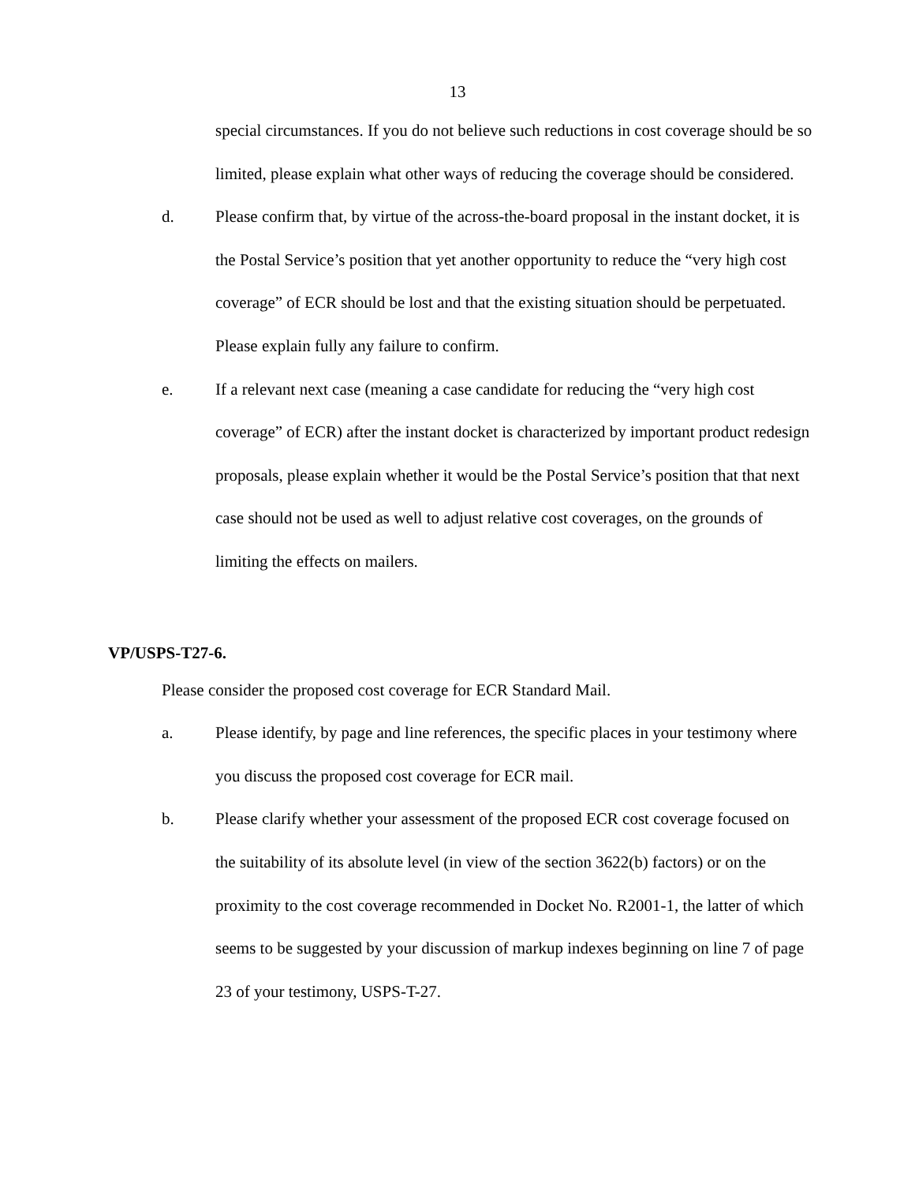13
special circumstances. If you do not believe such reductions in cost coverage should be so limited, please explain what other ways of reducing the coverage should be considered.
d. Please confirm that, by virtue of the across-the-board proposal in the instant docket, it is the Postal Service’s position that yet another opportunity to reduce the “very high cost coverage” of ECR should be lost and that the existing situation should be perpetuated. Please explain fully any failure to confirm.
e. If a relevant next case (meaning a case candidate for reducing the “very high cost coverage” of ECR) after the instant docket is characterized by important product redesign proposals, please explain whether it would be the Postal Service’s position that that next case should not be used as well to adjust relative cost coverages, on the grounds of limiting the effects on mailers.
VP/USPS-T27-6.
Please consider the proposed cost coverage for ECR Standard Mail.
a. Please identify, by page and line references, the specific places in your testimony where you discuss the proposed cost coverage for ECR mail.
b. Please clarify whether your assessment of the proposed ECR cost coverage focused on the suitability of its absolute level (in view of the section 3622(b) factors) or on the proximity to the cost coverage recommended in Docket No. R2001-1, the latter of which seems to be suggested by your discussion of markup indexes beginning on line 7 of page 23 of your testimony, USPS-T-27.